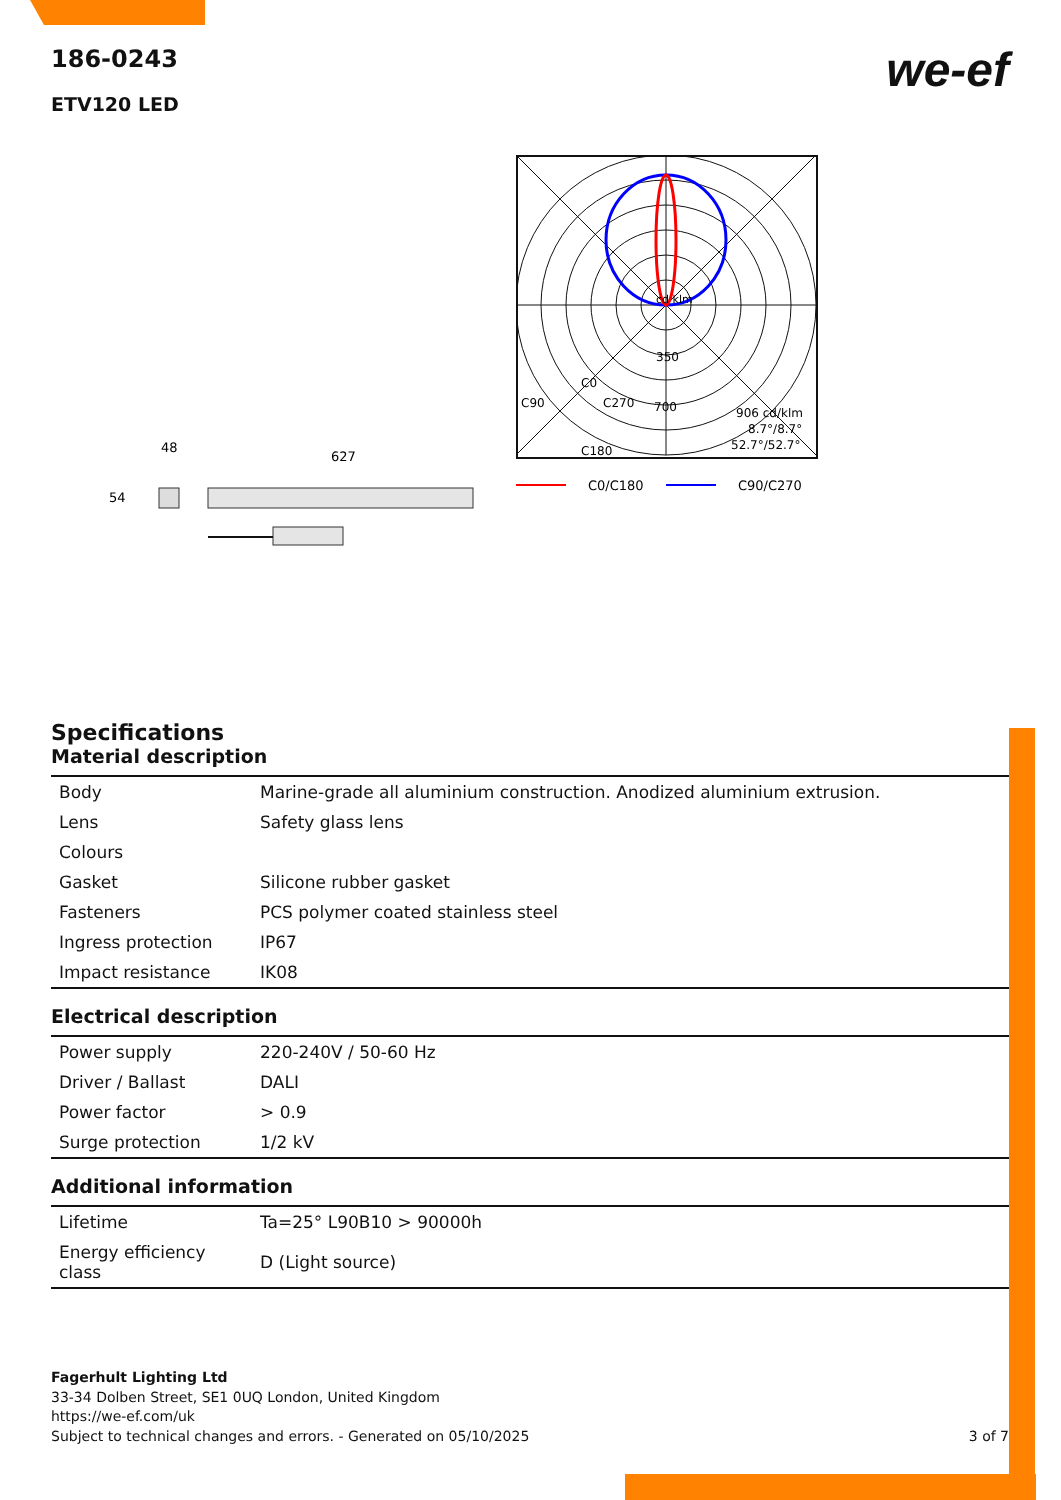we-ef
186-0243
ETV120 LED
48
627
54
cd klm
350
700
C0
C90
C270
C180
906 cd/klm
8.7°/8.7°
52.7°/52.7°
C0/C180
C90/C270
Specifications
Material description
| Body | Marine-grade all aluminium construction. Anodized aluminium extrusion. |
| Lens | Safety glass lens |
| Colours | |
| Gasket | Silicone rubber gasket |
| Fasteners | PCS polymer coated stainless steel |
| Ingress protection | IP67 |
| Impact resistance | IK08 |
Electrical description
| Power supply | 220-240V / 50-60 Hz |
| Driver / Ballast | DALI |
| Power factor | > 0.9 |
| Surge protection | 1/2 kV |
Additional information
| Lifetime | Ta=25° L90B10 > 90000h |
| Energy efficiency class | D (Light source) |
Fagerhult Lighting Ltd
33-34 Dolben Street, SE1 0UQ London, United Kingdom
https://we-ef.com/uk
Subject to technical changes and errors. - Generated on 05/10/2025 3 of 7